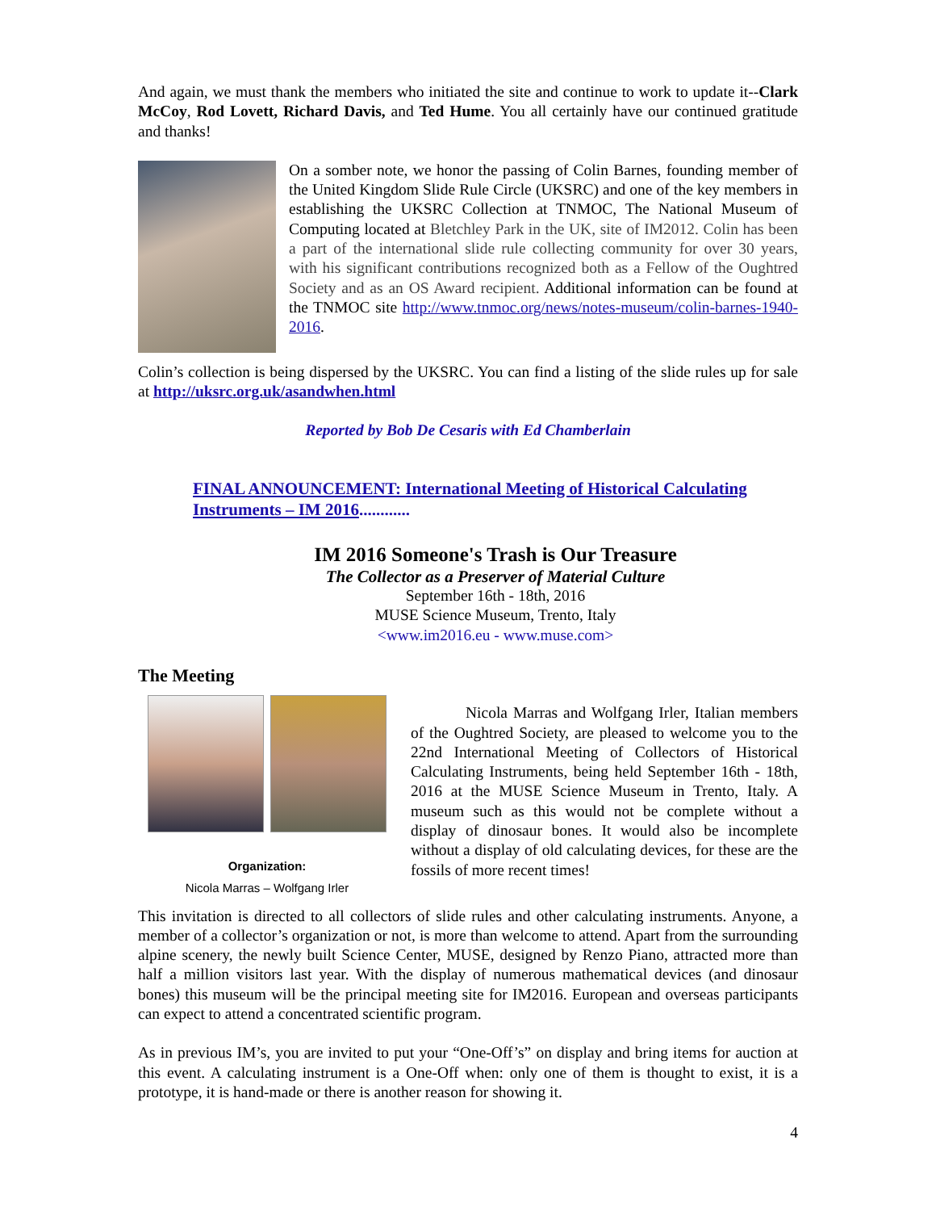And again, we must thank the members who initiated the site and continue to work to update it--Clark McCoy, Rod Lovett, Richard Davis, and Ted Hume. You all certainly have our continued gratitude and thanks!
On a somber note, we honor the passing of Colin Barnes, founding member of the United Kingdom Slide Rule Circle (UKSRC) and one of the key members in establishing the UKSRC Collection at TNMOC, The National Museum of Computing located at Bletchley Park in the UK, site of IM2012. Colin has been a part of the international slide rule collecting community for over 30 years, with his significant contributions recognized both as a Fellow of the Oughtred Society and as an OS Award recipient. Additional information can be found at the TNMOC site http://www.tnmoc.org/news/notes-museum/colin-barnes-1940-2016.
Colin’s collection is being dispersed by the UKSRC. You can find a listing of the slide rules up for sale at http://uksrc.org.uk/asandwhen.html
Reported by Bob De Cesaris with Ed Chamberlain
FINAL ANNOUNCEMENT: International Meeting of Historical Calculating Instruments – IM 2016............
IM 2016 Someone's Trash is Our Treasure
The Collector as a Preserver of Material Culture
September 16th - 18th, 2016
MUSE Science Museum, Trento, Italy
<www.im2016.eu - www.muse.com>
The Meeting
Organization:
Nicola Marras – Wolfgang Irler
Nicola Marras and Wolfgang Irler, Italian members of the Oughtred Society, are pleased to welcome you to the 22nd International Meeting of Collectors of Historical Calculating Instruments, being held September 16th - 18th, 2016 at the MUSE Science Museum in Trento, Italy. A museum such as this would not be complete without a display of dinosaur bones. It would also be incomplete without a display of old calculating devices, for these are the fossils of more recent times!
This invitation is directed to all collectors of slide rules and other calculating instruments. Anyone, a member of a collector’s organization or not, is more than welcome to attend. Apart from the surrounding alpine scenery, the newly built Science Center, MUSE, designed by Renzo Piano, attracted more than half a million visitors last year. With the display of numerous mathematical devices (and dinosaur bones) this museum will be the principal meeting site for IM2016. European and overseas participants can expect to attend a concentrated scientific program.
As in previous IM’s, you are invited to put your “One-Off’s” on display and bring items for auction at this event. A calculating instrument is a One-Off when: only one of them is thought to exist, it is a prototype, it is hand-made or there is another reason for showing it.
4